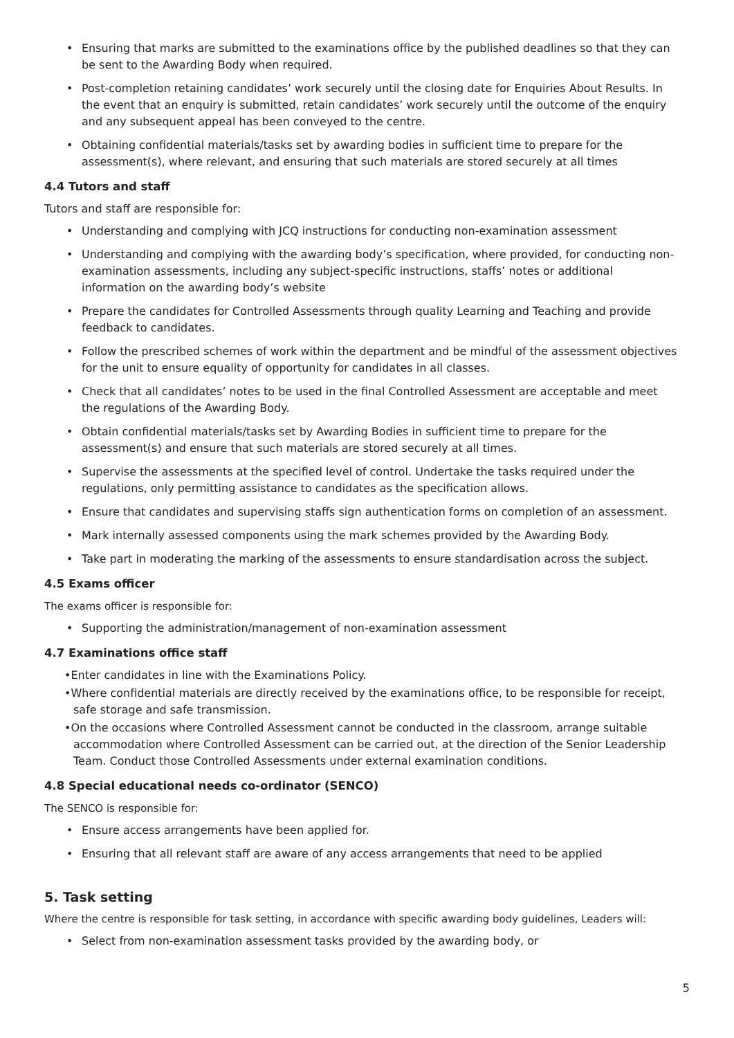• Ensuring that marks are submitted to the examinations office by the published deadlines so that they can be sent to the Awarding Body when required.
• Post-completion retaining candidates’ work securely until the closing date for Enquiries About Results. In the event that an enquiry is submitted, retain candidates’ work securely until the outcome of the enquiry and any subsequent appeal has been conveyed to the centre.
• Obtaining confidential materials/tasks set by awarding bodies in sufficient time to prepare for the assessment(s), where relevant, and ensuring that such materials are stored securely at all times
4.4 Tutors and staff
Tutors and staff are responsible for:
• Understanding and complying with JCQ instructions for conducting non-examination assessment
• Understanding and complying with the awarding body’s specification, where provided, for conducting non-examination assessments, including any subject-specific instructions, staffs’ notes or additional information on the awarding body’s website
• Prepare the candidates for Controlled Assessments through quality Learning and Teaching and provide feedback to candidates.
• Follow the prescribed schemes of work within the department and be mindful of the assessment objectives for the unit to ensure equality of opportunity for candidates in all classes.
• Check that all candidates’ notes to be used in the final Controlled Assessment are acceptable and meet the regulations of the Awarding Body.
• Obtain confidential materials/tasks set by Awarding Bodies in sufficient time to prepare for the assessment(s) and ensure that such materials are stored securely at all times.
• Supervise the assessments at the specified level of control. Undertake the tasks required under the regulations, only permitting assistance to candidates as the specification allows.
• Ensure that candidates and supervising staffs sign authentication forms on completion of an assessment.
• Mark internally assessed components using the mark schemes provided by the Awarding Body.
• Take part in moderating the marking of the assessments to ensure standardisation across the subject.
4.5 Exams officer
The exams officer is responsible for:
• Supporting the administration/management of non-examination assessment
4.7 Examinations office staff
•Enter candidates in line with the Examinations Policy.
•Where confidential materials are directly received by the examinations office, to be responsible for receipt, safe storage and safe transmission.
•On the occasions where Controlled Assessment cannot be conducted in the classroom, arrange suitable accommodation where Controlled Assessment can be carried out, at the direction of the Senior Leadership Team. Conduct those Controlled Assessments under external examination conditions.
4.8 Special educational needs co-ordinator (SENCO)
The SENCO is responsible for:
• Ensure access arrangements have been applied for.
• Ensuring that all relevant staff are aware of any access arrangements that need to be applied
5. Task setting
Where the centre is responsible for task setting, in accordance with specific awarding body guidelines, Leaders will:
• Select from non-examination assessment tasks provided by the awarding body, or
5